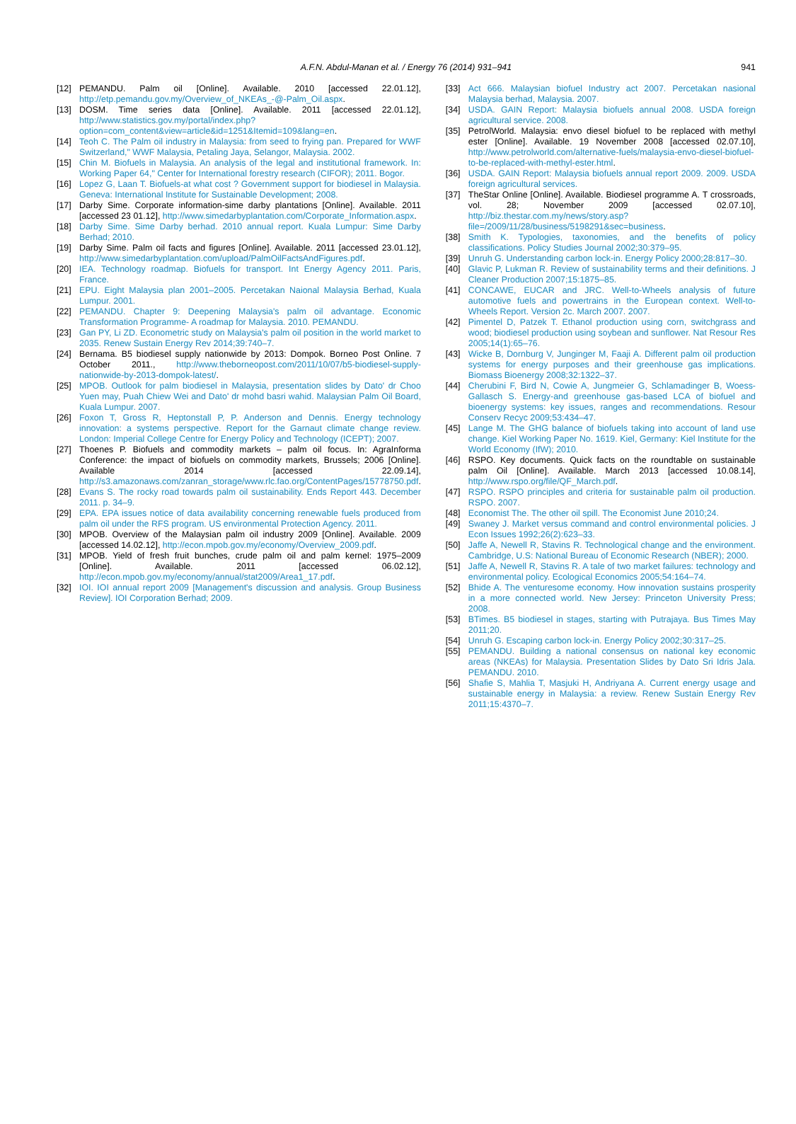A.F.N. Abdul-Manan et al. / Energy 76 (2014) 931–941 941
[12] PEMANDU. Palm oil [Online]. Available. 2010 [accessed 22.01.12], http://etp.pemandu.gov.my/Overview_of_NKEAs_-@-Palm_Oil.aspx.
[13] DOSM. Time series data [Online]. Available. 2011 [accessed 22.01.12], http://www.statistics.gov.my/portal/index.php?option=com_content&view=article&id=1251&Itemid=109&lang=en.
[14] Teoh C. The Palm oil industry in Malaysia: from seed to frying pan. Prepared for WWF Switzerland," WWF Malaysia, Petaling Jaya, Selangor, Malaysia. 2002.
[15] Chin M. Biofuels in Malaysia. An analysis of the legal and institutional framework. In: Working Paper 64," Center for International forestry research (CIFOR); 2011. Bogor.
[16] Lopez G, Laan T. Biofuels-at what cost ? Government support for biodiesel in Malaysia. Geneva: International Institute for Sustainable Development; 2008.
[17] Darby Sime. Corporate information-sime darby plantations [Online]. Available. 2011 [accessed 23 01.12], http://www.simedarbyplantation.com/Corporate_Information.aspx.
[18] Darby Sime. Sime Darby berhad. 2010 annual report. Kuala Lumpur: Sime Darby Berhad; 2010.
[19] Darby Sime. Palm oil facts and figures [Online]. Available. 2011 [accessed 23.01.12], http://www.simedarbyplantation.com/upload/PalmOilFactsAndFigures.pdf.
[20] IEA. Technology roadmap. Biofuels for transport. Int Energy Agency 2011. Paris, France.
[21] EPU. Eight Malaysia plan 2001–2005. Percetakan Naional Malaysia Berhad, Kuala Lumpur. 2001.
[22] PEMANDU. Chapter 9: Deepening Malaysia's palm oil advantage. Economic Transformation Programme- A roadmap for Malaysia. 2010. PEMANDU.
[23] Gan PY, Li ZD. Econometric study on Malaysia's palm oil position in the world market to 2035. Renew Sustain Energy Rev 2014;39:740–7.
[24] Bernama. B5 biodiesel supply nationwide by 2013: Dompok. Borneo Post Online. 7 October 2011., http://www.theborneopost.com/2011/10/07/b5-biodiesel-supply-nationwide-by-2013-dompok-latest/.
[25] MPOB. Outlook for palm biodiesel in Malaysia, presentation slides by Dato' dr Choo Yuen may, Puah Chiew Wei and Dato' dr mohd basri wahid. Malaysian Palm Oil Board, Kuala Lumpur. 2007.
[26] Foxon T, Gross R, Heptonstall P, P. Anderson and Dennis. Energy technology innovation: a systems perspective. Report for the Garnaut climate change review. London: Imperial College Centre for Energy Policy and Technology (ICEPT); 2007.
[27] Thoenes P. Biofuels and commodity markets – palm oil focus. In: AgraInforma Conference: the impact of biofuels on commodity markets, Brussels; 2006 [Online]. Available 2014 [accessed 22.09.14], http://s3.amazonaws.com/zanran_storage/www.rlc.fao.org/ContentPages/15778750.pdf.
[28] Evans S. The rocky road towards palm oil sustainability. Ends Report 443. December 2011. p. 34–9.
[29] EPA. EPA issues notice of data availability concerning renewable fuels produced from palm oil under the RFS program. US environmental Protection Agency. 2011.
[30] MPOB. Overview of the Malaysian palm oil industry 2009 [Online]. Available. 2009 [accessed 14.02.12], http://econ.mpob.gov.my/economy/Overview_2009.pdf.
[31] MPOB. Yield of fresh fruit bunches, crude palm oil and palm kernel: 1975–2009 [Online]. Available. 2011 [accessed 06.02.12], http://econ.mpob.gov.my/economy/annual/stat2009/Area1_17.pdf.
[32] IOI. IOI annual report 2009 [Management's discussion and analysis. Group Business Review]. IOI Corporation Berhad; 2009.
[33] Act 666. Malaysian biofuel Industry act 2007. Percetakan nasional Malaysia berhad, Malaysia. 2007.
[34] USDA. GAIN Report: Malaysia biofuels annual 2008. USDA foreign agricultural service. 2008.
[35] PetrolWorld. Malaysia: envo diesel biofuel to be replaced with methyl ester [Online]. Available. 19 November 2008 [accessed 02.07.10], http://www.petrolworld.com/alternative-fuels/malaysia-envo-diesel-biofuel-to-be-replaced-with-methyl-ester.html.
[36] USDA. GAIN Report: Malaysia biofuels annual report 2009. 2009. USDA foreign agricultural services.
[37] TheStar Online [Online]. Available. Biodiesel programme A. T crossroads, vol. 28; November 2009 [accessed 02.07.10], http://biz.thestar.com.my/news/story.asp?file=/2009/11/28/business/5198291&sec=business.
[38] Smith K. Typologies, taxonomies, and the benefits of policy classifications. Policy Studies Journal 2002;30:379–95.
[39] Unruh G. Understanding carbon lock-in. Energy Policy 2000;28:817–30.
[40] Glavic P, Lukman R. Review of sustainability terms and their definitions. J Cleaner Production 2007;15:1875–85.
[41] CONCAWE, EUCAR and JRC. Well-to-Wheels analysis of future automotive fuels and powertrains in the European context. Well-to-Wheels Report. Version 2c. March 2007. 2007.
[42] Pimentel D, Patzek T. Ethanol production using corn, switchgrass and wood; biodiesel production using soybean and sunflower. Nat Resour Res 2005;14(1):65–76.
[43] Wicke B, Dornburg V, Junginger M, Faaji A. Different palm oil production systems for energy purposes and their greenhouse gas implications. Biomass Bioenergy 2008;32:1322–37.
[44] Cherubini F, Bird N, Cowie A, Jungmeier G, Schlamadinger B, Woess-Gallasch S. Energy-and greenhouse gas-based LCA of biofuel and bioenergy systems: key issues, ranges and recommendations. Resour Conserv Recyc 2009;53:434–47.
[45] Lange M. The GHG balance of biofuels taking into account of land use change. Kiel Working Paper No. 1619. Kiel, Germany: Kiel Institute for the World Economy (IfW); 2010.
[46] RSPO. Key documents. Quick facts on the roundtable on sustainable palm Oil [Online]. Available. March 2013 [accessed 10.08.14], http://www.rspo.org/file/QF_March.pdf.
[47] RSPO. RSPO principles and criteria for sustainable palm oil production. RSPO. 2007.
[48] Economist The. The other oil spill. The Economist June 2010;24.
[49] Swaney J. Market versus command and control environmental policies. J Econ Issues 1992;26(2):623–33.
[50] Jaffe A, Newell R, Stavins R. Technological change and the environment. Cambridge, U.S: National Bureau of Economic Research (NBER); 2000.
[51] Jaffe A, Newell R, Stavins R. A tale of two market failures: technology and environmental policy. Ecological Economics 2005;54:164–74.
[52] Bhide A. The venturesome economy. How innovation sustains prosperity in a more connected world. New Jersey: Princeton University Press; 2008.
[53] BTimes. B5 biodiesel in stages, starting with Putrajaya. Bus Times May 2011;20.
[54] Unruh G. Escaping carbon lock-in. Energy Policy 2002;30:317–25.
[55] PEMANDU. Building a national consensus on national key economic areas (NKEAs) for Malaysia. Presentation Slides by Dato Sri Idris Jala. PEMANDU. 2010.
[56] Shafie S, Mahlia T, Masjuki H, Andriyana A. Current energy usage and sustainable energy in Malaysia: a review. Renew Sustain Energy Rev 2011;15:4370–7.